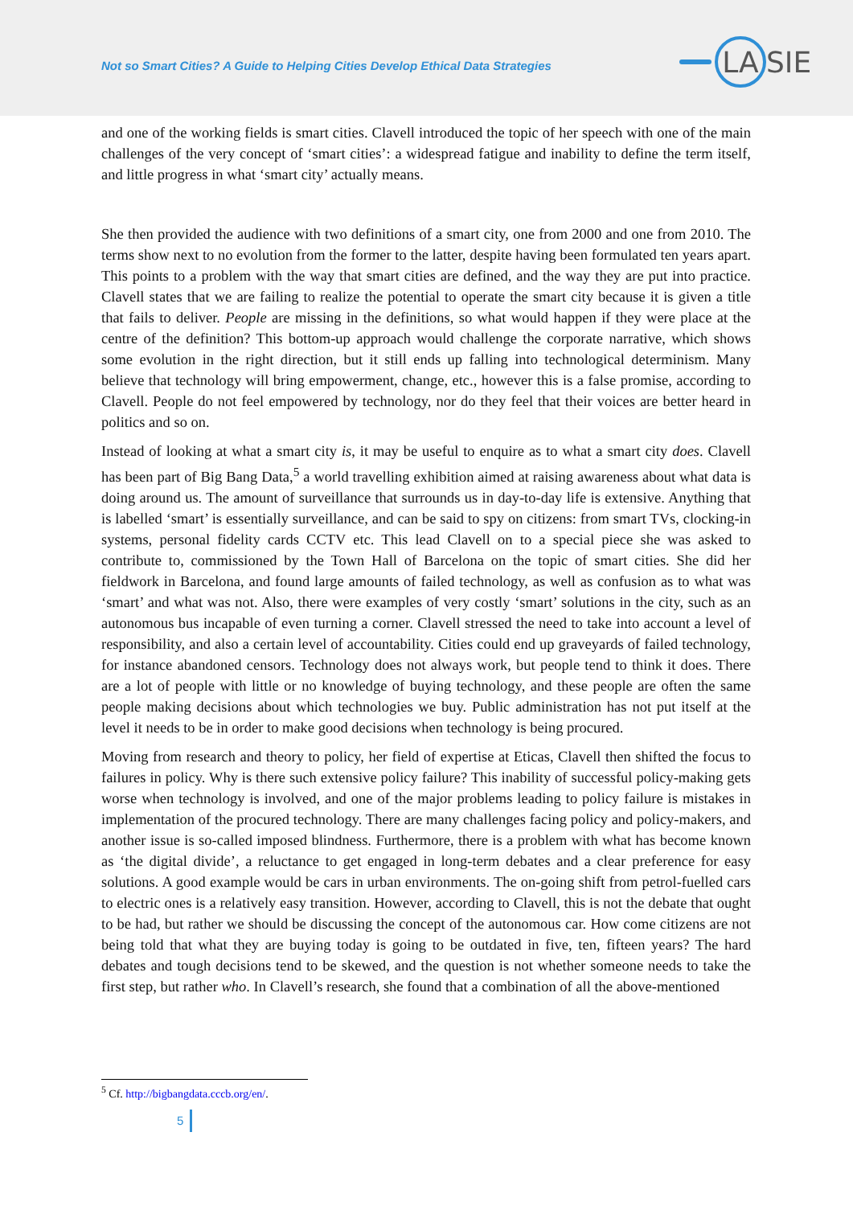Not so Smart Cities? A Guide to Helping Cities Develop Ethical Data Strategies
LA SIE
and one of the working fields is smart cities. Clavell introduced the topic of her speech with one of the main challenges of the very concept of ‘smart cities’: a widespread fatigue and inability to define the term itself, and little progress in what ‘smart city’ actually means.
She then provided the audience with two definitions of a smart city, one from 2000 and one from 2010. The terms show next to no evolution from the former to the latter, despite having been formulated ten years apart. This points to a problem with the way that smart cities are defined, and the way they are put into practice. Clavell states that we are failing to realize the potential to operate the smart city because it is given a title that fails to deliver. People are missing in the definitions, so what would happen if they were place at the centre of the definition? This bottom-up approach would challenge the corporate narrative, which shows some evolution in the right direction, but it still ends up falling into technological determinism. Many believe that technology will bring empowerment, change, etc., however this is a false promise, according to Clavell. People do not feel empowered by technology, nor do they feel that their voices are better heard in politics and so on.
Instead of looking at what a smart city is, it may be useful to enquire as to what a smart city does. Clavell has been part of Big Bang Data,<sup>5</sup> a world travelling exhibition aimed at raising awareness about what data is doing around us. The amount of surveillance that surrounds us in day-to-day life is extensive. Anything that is labelled ‘smart’ is essentially surveillance, and can be said to spy on citizens: from smart TVs, clocking-in systems, personal fidelity cards CCTV etc. This lead Clavell on to a special piece she was asked to contribute to, commissioned by the Town Hall of Barcelona on the topic of smart cities. She did her fieldwork in Barcelona, and found large amounts of failed technology, as well as confusion as to what was ‘smart’ and what was not. Also, there were examples of very costly ‘smart’ solutions in the city, such as an autonomous bus incapable of even turning a corner. Clavell stressed the need to take into account a level of responsibility, and also a certain level of accountability. Cities could end up graveyards of failed technology, for instance abandoned censors. Technology does not always work, but people tend to think it does. There are a lot of people with little or no knowledge of buying technology, and these people are often the same people making decisions about which technologies we buy. Public administration has not put itself at the level it needs to be in order to make good decisions when technology is being procured.
Moving from research and theory to policy, her field of expertise at Eticas, Clavell then shifted the focus to failures in policy. Why is there such extensive policy failure? This inability of successful policy-making gets worse when technology is involved, and one of the major problems leading to policy failure is mistakes in implementation of the procured technology. There are many challenges facing policy and policy-makers, and another issue is so-called imposed blindness. Furthermore, there is a problem with what has become known as ‘the digital divide’, a reluctance to get engaged in long-term debates and a clear preference for easy solutions. A good example would be cars in urban environments. The on-going shift from petrol-fuelled cars to electric ones is a relatively easy transition. However, according to Clavell, this is not the debate that ought to be had, but rather we should be discussing the concept of the autonomous car. How come citizens are not being told that what they are buying today is going to be outdated in five, ten, fifteen years? The hard debates and tough decisions tend to be skewed, and the question is not whether someone needs to take the first step, but rather who. In Clavell’s research, she found that a combination of all the above-mentioned
<sup>5</sup> Cf. http://bigbangdata.cccb.org/en/.
5